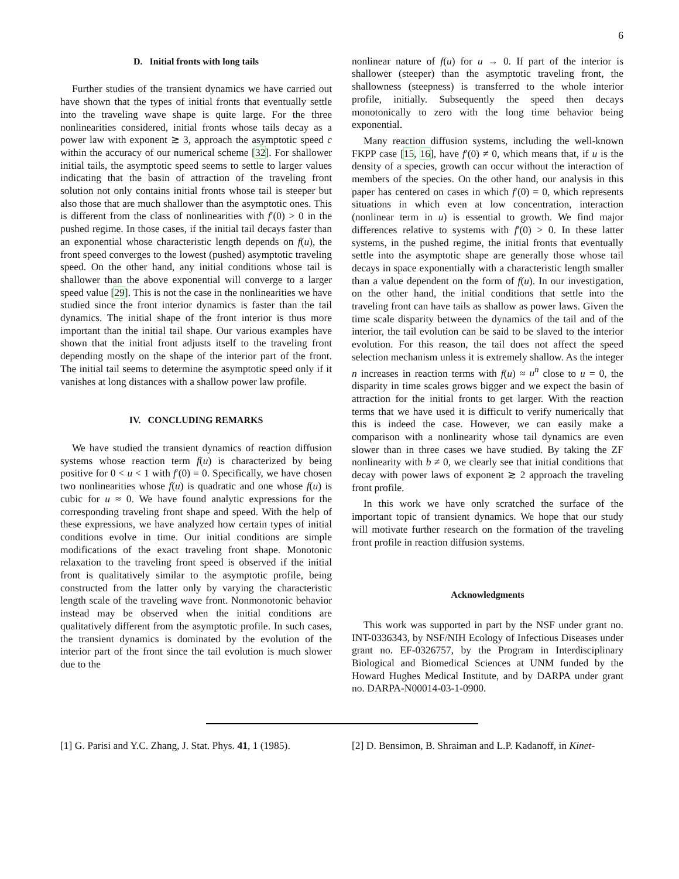6
D. Initial fronts with long tails
Further studies of the transient dynamics we have carried out have shown that the types of initial fronts that eventually settle into the traveling wave shape is quite large. For the three nonlinearities considered, initial fronts whose tails decay as a power law with exponent ≳ 3, approach the asymptotic speed c within the accuracy of our numerical scheme [32]. For shallower initial tails, the asymptotic speed seems to settle to larger values indicating that the basin of attraction of the traveling front solution not only contains initial fronts whose tail is steeper but also those that are much shallower than the asymptotic ones. This is different from the class of nonlinearities with f′(0) > 0 in the pushed regime. In those cases, if the initial tail decays faster than an exponential whose characteristic length depends on f(u), the front speed converges to the lowest (pushed) asymptotic traveling speed. On the other hand, any initial conditions whose tail is shallower than the above exponential will converge to a larger speed value [29]. This is not the case in the nonlinearities we have studied since the front interior dynamics is faster than the tail dynamics. The initial shape of the front interior is thus more important than the initial tail shape. Our various examples have shown that the initial front adjusts itself to the traveling front depending mostly on the shape of the interior part of the front. The initial tail seems to determine the asymptotic speed only if it vanishes at long distances with a shallow power law profile.
IV. CONCLUDING REMARKS
We have studied the transient dynamics of reaction diffusion systems whose reaction term f(u) is characterized by being positive for 0 < u < 1 with f′(0) = 0. Specifically, we have chosen two nonlinearities whose f(u) is quadratic and one whose f(u) is cubic for u ≈ 0. We have found analytic expressions for the corresponding traveling front shape and speed. With the help of these expressions, we have analyzed how certain types of initial conditions evolve in time. Our initial conditions are simple modifications of the exact traveling front shape. Monotonic relaxation to the traveling front speed is observed if the initial front is qualitatively similar to the asymptotic profile, being constructed from the latter only by varying the characteristic length scale of the traveling wave front. Nonmonotonic behavior instead may be observed when the initial conditions are qualitatively different from the asymptotic profile. In such cases, the transient dynamics is dominated by the evolution of the interior part of the front since the tail evolution is much slower due to the
nonlinear nature of f(u) for u → 0. If part of the interior is shallower (steeper) than the asymptotic traveling front, the shallowness (steepness) is transferred to the whole interior profile, initially. Subsequently the speed then decays monotonically to zero with the long time behavior being exponential.
Many reaction diffusion systems, including the well-known FKPP case [15, 16], have f′(0) ≠ 0, which means that, if u is the density of a species, growth can occur without the interaction of members of the species. On the other hand, our analysis in this paper has centered on cases in which f′(0) = 0, which represents situations in which even at low concentration, interaction (nonlinear term in u) is essential to growth. We find major differences relative to systems with f′(0) > 0. In these latter systems, in the pushed regime, the initial fronts that eventually settle into the asymptotic shape are generally those whose tail decays in space exponentially with a characteristic length smaller than a value dependent on the form of f(u). In our investigation, on the other hand, the initial conditions that settle into the traveling front can have tails as shallow as power laws. Given the time scale disparity between the dynamics of the tail and of the interior, the tail evolution can be said to be slaved to the interior evolution. For this reason, the tail does not affect the speed selection mechanism unless it is extremely shallow. As the integer n increases in reaction terms with f(u) ≈ u<sup>n</sup> close to u = 0, the disparity in time scales grows bigger and we expect the basin of attraction for the initial fronts to get larger. With the reaction terms that we have used it is difficult to verify numerically that this is indeed the case. However, we can easily make a comparison with a nonlinearity whose tail dynamics are even slower than in three cases we have studied. By taking the ZF nonlinearity with b ≠ 0, we clearly see that initial conditions that decay with power laws of exponent ≳ 2 approach the traveling front profile.
In this work we have only scratched the surface of the important topic of transient dynamics. We hope that our study will motivate further research on the formation of the traveling front profile in reaction diffusion systems.
Acknowledgments
This work was supported in part by the NSF under grant no. INT-0336343, by NSF/NIH Ecology of Infectious Diseases under grant no. EF-0326757, by the Program in Interdisciplinary Biological and Biomedical Sciences at UNM funded by the Howard Hughes Medical Institute, and by DARPA under grant no. DARPA-N00014-03-1-0900.
[1] G. Parisi and Y.C. Zhang, J. Stat. Phys. 41, 1 (1985).
[2] D. Bensimon, B. Shraiman and L.P. Kadanoff, in Kinet-